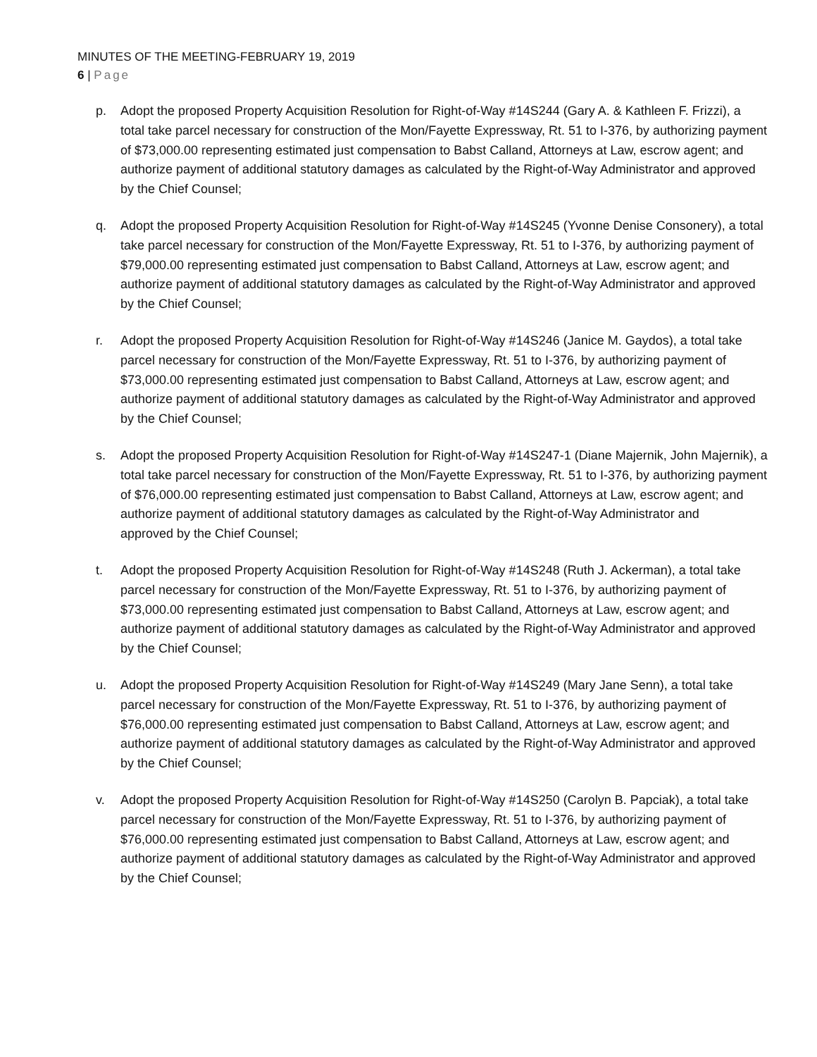MINUTES OF THE MEETING-FEBRUARY 19, 2019
6 | Page
p. Adopt the proposed Property Acquisition Resolution for Right-of-Way #14S244 (Gary A. & Kathleen F. Frizzi), a total take parcel necessary for construction of the Mon/Fayette Expressway, Rt. 51 to I-376, by authorizing payment of $73,000.00 representing estimated just compensation to Babst Calland, Attorneys at Law, escrow agent; and authorize payment of additional statutory damages as calculated by the Right-of-Way Administrator and approved by the Chief Counsel;
q. Adopt the proposed Property Acquisition Resolution for Right-of-Way #14S245 (Yvonne Denise Consonery), a total take parcel necessary for construction of the Mon/Fayette Expressway, Rt. 51 to I-376, by authorizing payment of $79,000.00 representing estimated just compensation to Babst Calland, Attorneys at Law, escrow agent; and authorize payment of additional statutory damages as calculated by the Right-of-Way Administrator and approved by the Chief Counsel;
r. Adopt the proposed Property Acquisition Resolution for Right-of-Way #14S246 (Janice M. Gaydos), a total take parcel necessary for construction of the Mon/Fayette Expressway, Rt. 51 to I-376, by authorizing payment of $73,000.00 representing estimated just compensation to Babst Calland, Attorneys at Law, escrow agent; and authorize payment of additional statutory damages as calculated by the Right-of-Way Administrator and approved by the Chief Counsel;
s. Adopt the proposed Property Acquisition Resolution for Right-of-Way #14S247-1 (Diane Majernik, John Majernik), a total take parcel necessary for construction of the Mon/Fayette Expressway, Rt. 51 to I-376, by authorizing payment of $76,000.00 representing estimated just compensation to Babst Calland, Attorneys at Law, escrow agent; and authorize payment of additional statutory damages as calculated by the Right-of-Way Administrator and
approved by the Chief Counsel;
t. Adopt the proposed Property Acquisition Resolution for Right-of-Way #14S248 (Ruth J. Ackerman), a total take parcel necessary for construction of the Mon/Fayette Expressway, Rt. 51 to I-376, by authorizing payment of $73,000.00 representing estimated just compensation to Babst Calland, Attorneys at Law, escrow agent; and authorize payment of additional statutory damages as calculated by the Right-of-Way Administrator and approved by the Chief Counsel;
u. Adopt the proposed Property Acquisition Resolution for Right-of-Way #14S249 (Mary Jane Senn), a total take parcel necessary for construction of the Mon/Fayette Expressway, Rt. 51 to I-376, by authorizing payment of $76,000.00 representing estimated just compensation to Babst Calland, Attorneys at Law, escrow agent; and authorize payment of additional statutory damages as calculated by the Right-of-Way Administrator and approved by the Chief Counsel;
v. Adopt the proposed Property Acquisition Resolution for Right-of-Way #14S250 (Carolyn B. Papciak), a total take parcel necessary for construction of the Mon/Fayette Expressway, Rt. 51 to I-376, by authorizing payment of $76,000.00 representing estimated just compensation to Babst Calland, Attorneys at Law, escrow agent; and authorize payment of additional statutory damages as calculated by the Right-of-Way Administrator and approved by the Chief Counsel;